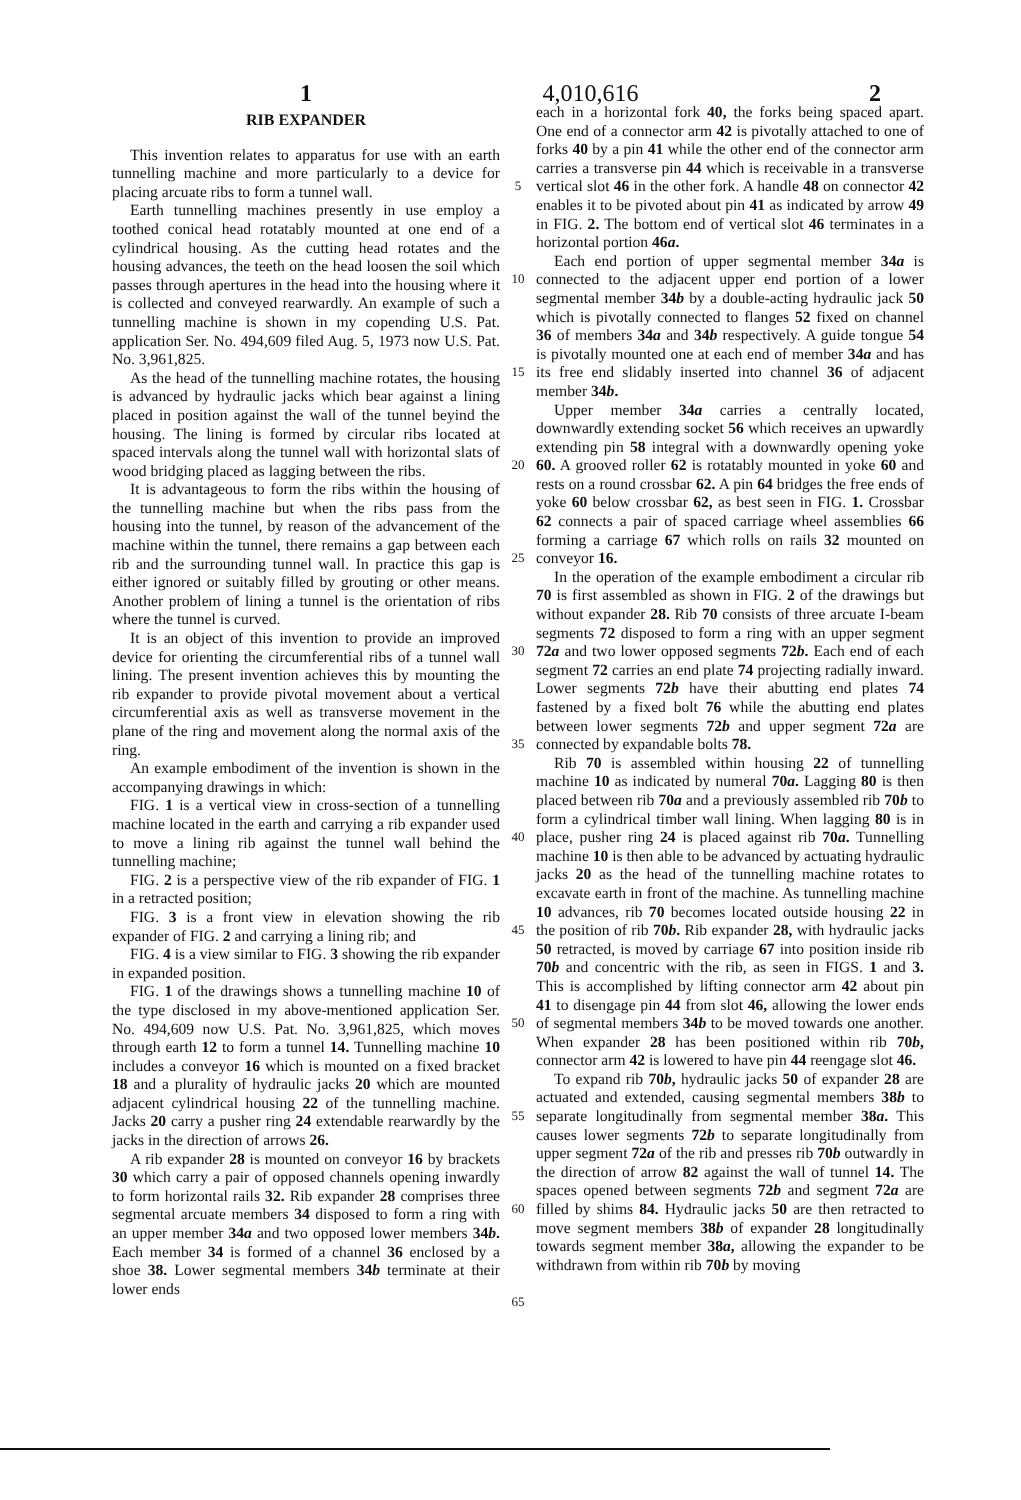1 4,010,616 2
RIB EXPANDER
This invention relates to apparatus for use with an earth tunnelling machine and more particularly to a device for placing arcuate ribs to form a tunnel wall.
Earth tunnelling machines presently in use employ a toothed conical head rotatably mounted at one end of a cylindrical housing. As the cutting head rotates and the housing advances, the teeth on the head loosen the soil which passes through apertures in the head into the housing where it is collected and conveyed rearwardly. An example of such a tunnelling machine is shown in my copending U.S. Pat. application Ser. No. 494,609 filed Aug. 5, 1973 now U.S. Pat. No. 3,961,825.
As the head of the tunnelling machine rotates, the housing is advanced by hydraulic jacks which bear against a lining placed in position against the wall of the tunnel beyind the housing. The lining is formed by circular ribs located at spaced intervals along the tunnel wall with horizontal slats of wood bridging placed as lagging between the ribs.
It is advantageous to form the ribs within the housing of the tunnelling machine but when the ribs pass from the housing into the tunnel, by reason of the advancement of the machine within the tunnel, there remains a gap between each rib and the surrounding tunnel wall. In practice this gap is either ignored or suitably filled by grouting or other means. Another problem of lining a tunnel is the orientation of ribs where the tunnel is curved.
It is an object of this invention to provide an improved device for orienting the circumferential ribs of a tunnel wall lining. The present invention achieves this by mounting the rib expander to provide pivotal movement about a vertical circumferential axis as well as transverse movement in the plane of the ring and movement along the normal axis of the ring.
An example embodiment of the invention is shown in the accompanying drawings in which:
FIG. 1 is a vertical view in cross-section of a tunnelling machine located in the earth and carrying a rib expander used to move a lining rib against the tunnel wall behind the tunnelling machine;
FIG. 2 is a perspective view of the rib expander of FIG. 1 in a retracted position;
FIG. 3 is a front view in elevation showing the rib expander of FIG. 2 and carrying a lining rib; and
FIG. 4 is a view similar to FIG. 3 showing the rib expander in expanded position.
FIG. 1 of the drawings shows a tunnelling machine 10 of the type disclosed in my above-mentioned application Ser. No. 494,609 now U.S. Pat. No. 3,961,825, which moves through earth 12 to form a tunnel 14. Tunnelling machine 10 includes a conveyor 16 which is mounted on a fixed bracket 18 and a plurality of hydraulic jacks 20 which are mounted adjacent cylindrical housing 22 of the tunnelling machine. Jacks 20 carry a pusher ring 24 extendable rearwardly by the jacks in the direction of arrows 26.
A rib expander 28 is mounted on conveyor 16 by brackets 30 which carry a pair of opposed channels opening inwardly to form horizontal rails 32. Rib expander 28 comprises three segmental arcuate members 34 disposed to form a ring with an upper member 34a and two opposed lower members 34b. Each member 34 is formed of a channel 36 enclosed by a shoe 38. Lower segmental members 34b terminate at their lower ends
5
10
15
20
25
30
35
40
45
50
55
60
65
each in a horizontal fork 40, the forks being spaced apart. One end of a connector arm 42 is pivotally attached to one of forks 40 by a pin 41 while the other end of the connector arm carries a transverse pin 44 which is receivable in a transverse vertical slot 46 in the other fork. A handle 48 on connector 42 enables it to be pivoted about pin 41 as indicated by arrow 49 in FIG. 2. The bottom end of vertical slot 46 terminates in a horizontal portion 46a.
Each end portion of upper segmental member 34a is connected to the adjacent upper end portion of a lower segmental member 34b by a double-acting hydraulic jack 50 which is pivotally connected to flanges 52 fixed on channel 36 of members 34a and 34b respectively. A guide tongue 54 is pivotally mounted one at each end of member 34a and has its free end slidably inserted into channel 36 of adjacent member 34b.
Upper member 34a carries a centrally located, downwardly extending socket 56 which receives an upwardly extending pin 58 integral with a downwardly opening yoke 60. A grooved roller 62 is rotatably mounted in yoke 60 and rests on a round crossbar 62. A pin 64 bridges the free ends of yoke 60 below crossbar 62, as best seen in FIG. 1. Crossbar 62 connects a pair of spaced carriage wheel assemblies 66 forming a carriage 67 which rolls on rails 32 mounted on conveyor 16.
In the operation of the example embodiment a circular rib 70 is first assembled as shown in FIG. 2 of the drawings but without expander 28. Rib 70 consists of three arcuate I-beam segments 72 disposed to form a ring with an upper segment 72a and two lower opposed segments 72b. Each end of each segment 72 carries an end plate 74 projecting radially inward. Lower segments 72b have their abutting end plates 74 fastened by a fixed bolt 76 while the abutting end plates between lower segments 72b and upper segment 72a are connected by expandable bolts 78.
Rib 70 is assembled within housing 22 of tunnelling machine 10 as indicated by numeral 70a. Lagging 80 is then placed between rib 70a and a previously assembled rib 70b to form a cylindrical timber wall lining. When lagging 80 is in place, pusher ring 24 is placed against rib 70a. Tunnelling machine 10 is then able to be advanced by actuating hydraulic jacks 20 as the head of the tunnelling machine rotates to excavate earth in front of the machine. As tunnelling machine 10 advances, rib 70 becomes located outside housing 22 in the position of rib 70b. Rib expander 28, with hydraulic jacks 50 retracted, is moved by carriage 67 into position inside rib 70b and concentric with the rib, as seen in FIGS. 1 and 3. This is accomplished by lifting connector arm 42 about pin 41 to disengage pin 44 from slot 46, allowing the lower ends of segmental members 34b to be moved towards one another. When expander 28 has been positioned within rib 70b, connector arm 42 is lowered to have pin 44 reengage slot 46.
To expand rib 70b, hydraulic jacks 50 of expander 28 are actuated and extended, causing segmental members 38b to separate longitudinally from segmental member 38a. This causes lower segments 72b to separate longitudinally from upper segment 72a of the rib and presses rib 70b outwardly in the direction of arrow 82 against the wall of tunnel 14. The spaces opened between segments 72b and segment 72a are filled by shims 84. Hydraulic jacks 50 are then retracted to move segment members 38b of expander 28 longitudinally towards segment member 38a, allowing the expander to be withdrawn from within rib 70b by moving